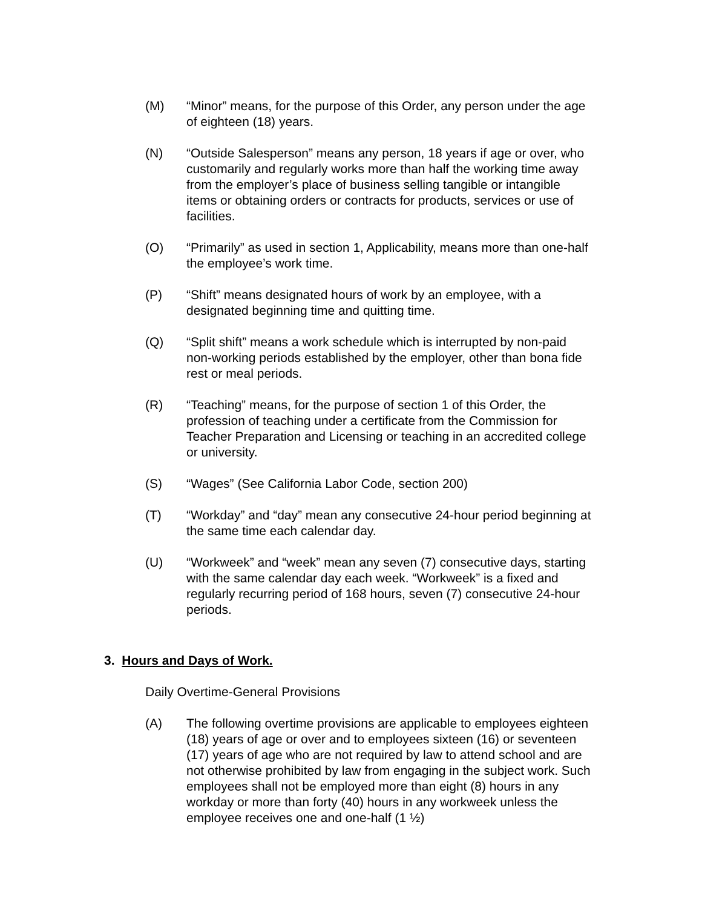(M) “Minor” means, for the purpose of this Order, any person under the age of eighteen (18) years.
(N) “Outside Salesperson” means any person, 18 years if age or over, who customarily and regularly works more than half the working time away from the employer’s place of business selling tangible or intangible items or obtaining orders or contracts for products, services or use of facilities.
(O) “Primarily” as used in section 1, Applicability, means more than one-half the employee’s work time.
(P) “Shift” means designated hours of work by an employee, with a designated beginning time and quitting time.
(Q) “Split shift” means a work schedule which is interrupted by non-paid non-working periods established by the employer, other than bona fide rest or meal periods.
(R) “Teaching” means, for the purpose of section 1 of this Order, the profession of teaching under a certificate from the Commission for Teacher Preparation and Licensing or teaching in an accredited college or university.
(S) “Wages” (See California Labor Code, section 200)
(T) “Workday” and “day” mean any consecutive 24-hour period beginning at the same time each calendar day.
(U) “Workweek” and “week” mean any seven (7) consecutive days, starting with the same calendar day each week. “Workweek” is a fixed and regularly recurring period of 168 hours, seven (7) consecutive 24-hour periods.
3. Hours and Days of Work.
Daily Overtime-General Provisions
(A) The following overtime provisions are applicable to employees eighteen (18) years of age or over and to employees sixteen (16) or seventeen (17) years of age who are not required by law to attend school and are not otherwise prohibited by law from engaging in the subject work. Such employees shall not be employed more than eight (8) hours in any workday or more than forty (40) hours in any workweek unless the employee receives one and one-half (1 ½)